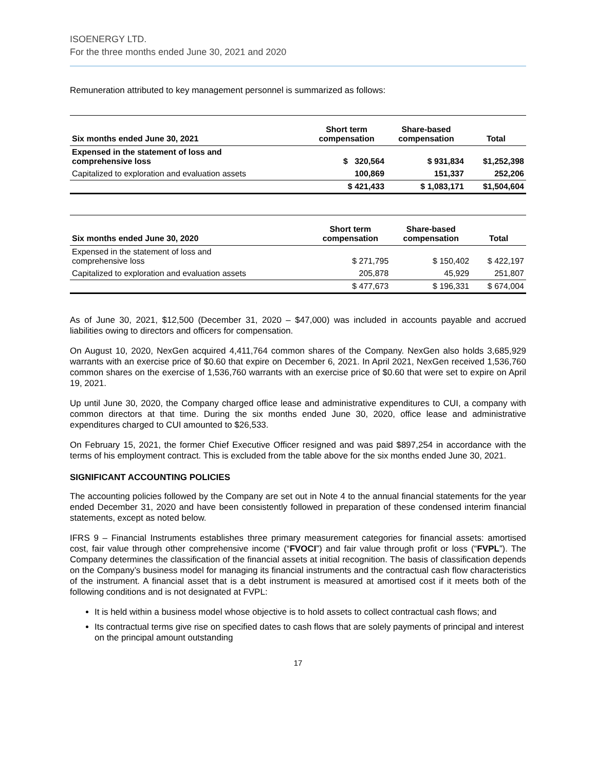ISOENERGY LTD.
For the three months ended June 30, 2021 and 2020
Remuneration attributed to key management personnel is summarized as follows:
| Six months ended June 30, 2021 | Short term compensation | Share-based compensation | Total |
| --- | --- | --- | --- |
| Expensed in the statement of loss and comprehensive loss | $ 320,564 | $ 931,834 | $1,252,398 |
| Capitalized to exploration and evaluation assets | 100,869 | 151,337 | 252,206 |
| | $ 421,433 | $ 1,083,171 | $1,504,604 |
| Six months ended June 30, 2020 | Short term compensation | Share-based compensation | Total |
| --- | --- | --- | --- |
| Expensed in the statement of loss and comprehensive loss | $ 271,795 | $ 150,402 | $ 422,197 |
| Capitalized to exploration and evaluation assets | 205,878 | 45,929 | 251,807 |
| | $ 477,673 | $ 196,331 | $ 674,004 |
As of June 30, 2021, $12,500 (December 31, 2020 – $47,000) was included in accounts payable and accrued liabilities owing to directors and officers for compensation.
On August 10, 2020, NexGen acquired 4,411,764 common shares of the Company. NexGen also holds 3,685,929 warrants with an exercise price of $0.60 that expire on December 6, 2021. In April 2021, NexGen received 1,536,760 common shares on the exercise of 1,536,760 warrants with an exercise price of $0.60 that were set to expire on April 19, 2021.
Up until June 30, 2020, the Company charged office lease and administrative expenditures to CUI, a company with common directors at that time. During the six months ended June 30, 2020, office lease and administrative expenditures charged to CUI amounted to $26,533.
On February 15, 2021, the former Chief Executive Officer resigned and was paid $897,254 in accordance with the terms of his employment contract. This is excluded from the table above for the six months ended June 30, 2021.
SIGNIFICANT ACCOUNTING POLICIES
The accounting policies followed by the Company are set out in Note 4 to the annual financial statements for the year ended December 31, 2020 and have been consistently followed in preparation of these condensed interim financial statements, except as noted below.
IFRS 9 – Financial Instruments establishes three primary measurement categories for financial assets: amortised cost, fair value through other comprehensive income (“FVOCI”) and fair value through profit or loss (“FVPL”). The Company determines the classification of the financial assets at initial recognition. The basis of classification depends on the Company’s business model for managing its financial instruments and the contractual cash flow characteristics of the instrument. A financial asset that is a debt instrument is measured at amortised cost if it meets both of the following conditions and is not designated at FVPL:
It is held within a business model whose objective is to hold assets to collect contractual cash flows; and
Its contractual terms give rise on specified dates to cash flows that are solely payments of principal and interest on the principal amount outstanding
17